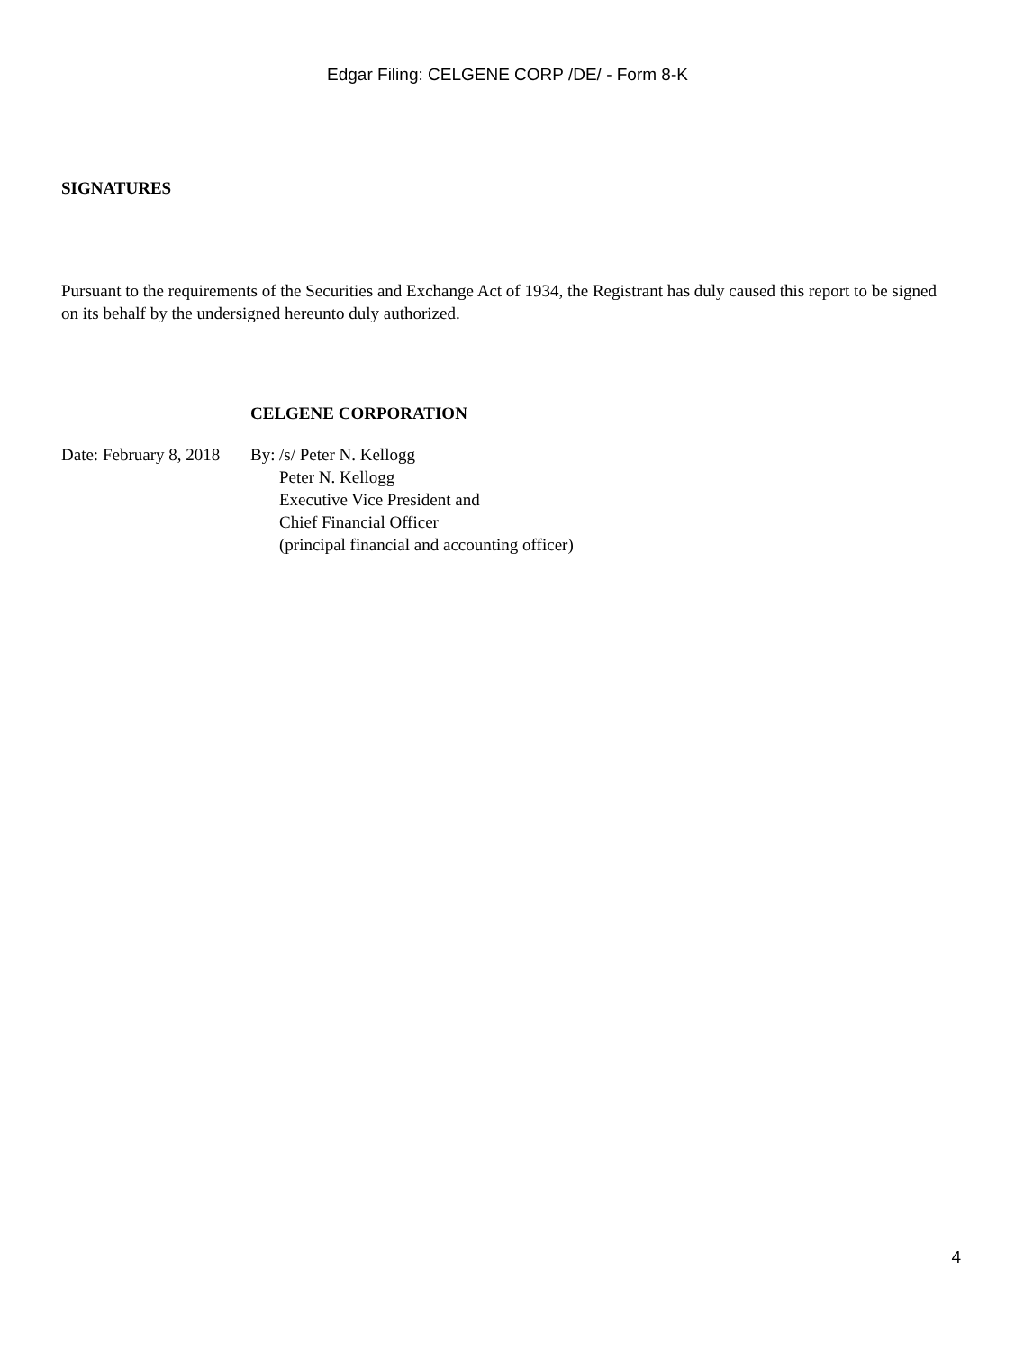Edgar Filing: CELGENE CORP /DE/ - Form 8-K
SIGNATURES
Pursuant to the requirements of the Securities and Exchange Act of 1934, the Registrant has duly caused this report to be signed on its behalf by the undersigned hereunto duly authorized.
CELGENE CORPORATION
| Date: February 8, 2018 | By: | /s/ Peter N. Kellogg |
| | | Peter N. Kellogg Executive Vice President and Chief Financial Officer (principal financial and accounting officer) |
4